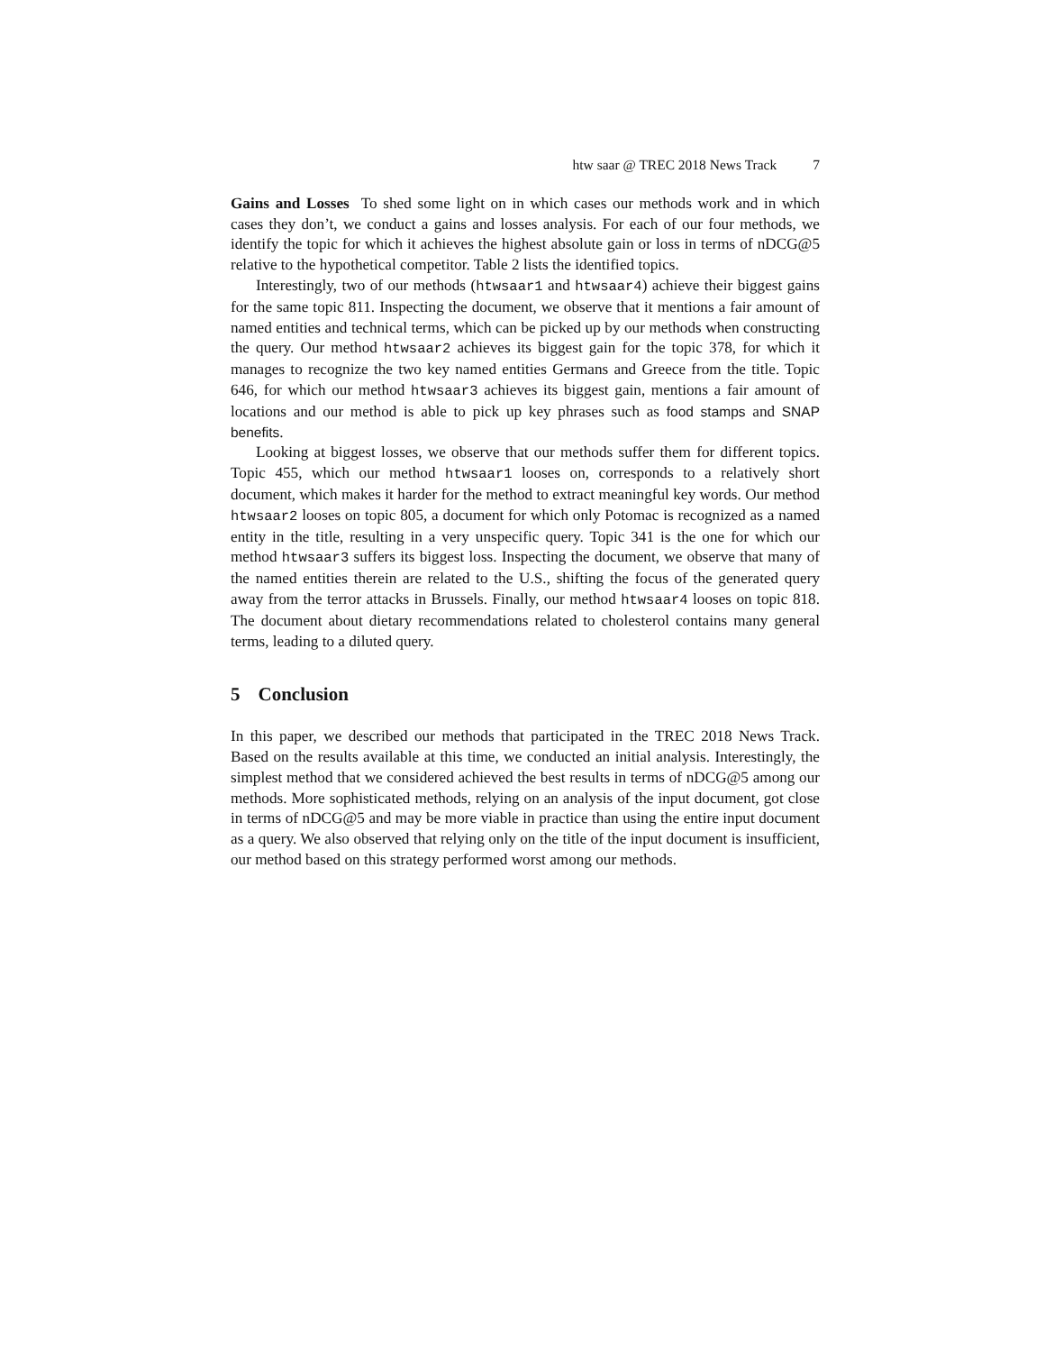htw saar @ TREC 2018 News Track 7
Gains and Losses To shed some light on in which cases our methods work and in which cases they don’t, we conduct a gains and losses analysis. For each of our four methods, we identify the topic for which it achieves the highest absolute gain or loss in terms of nDCG@5 relative to the hypothetical competitor. Table 2 lists the identified topics.
Interestingly, two of our methods (htwsaar1 and htwsaar4) achieve their biggest gains for the same topic 811. Inspecting the document, we observe that it mentions a fair amount of named entities and technical terms, which can be picked up by our methods when constructing the query. Our method htwsaar2 achieves its biggest gain for the topic 378, for which it manages to recognize the two key named entities Germans and Greece from the title. Topic 646, for which our method htwsaar3 achieves its biggest gain, mentions a fair amount of locations and our method is able to pick up key phrases such as food stamps and SNAP benefits.
Looking at biggest losses, we observe that our methods suffer them for different topics. Topic 455, which our method htwsaar1 looses on, corresponds to a relatively short document, which makes it harder for the method to extract meaningful key words. Our method htwsaar2 looses on topic 805, a document for which only Potomac is recognized as a named entity in the title, resulting in a very unspecific query. Topic 341 is the one for which our method htwsaar3 suffers its biggest loss. Inspecting the document, we observe that many of the named entities therein are related to the U.S., shifting the focus of the generated query away from the terror attacks in Brussels. Finally, our method htwsaar4 looses on topic 818. The document about dietary recommendations related to cholesterol contains many general terms, leading to a diluted query.
5 Conclusion
In this paper, we described our methods that participated in the TREC 2018 News Track. Based on the results available at this time, we conducted an initial analysis. Interestingly, the simplest method that we considered achieved the best results in terms of nDCG@5 among our methods. More sophisticated methods, relying on an analysis of the input document, got close in terms of nDCG@5 and may be more viable in practice than using the entire input document as a query. We also observed that relying only on the title of the input document is insufficient, our method based on this strategy performed worst among our methods.